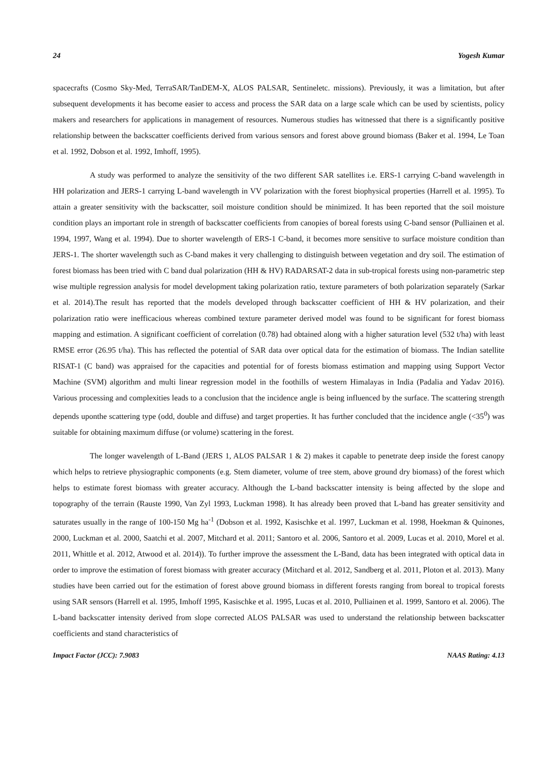24 Yogesh Kumar
spacecrafts (Cosmo Sky-Med, TerraSAR/TanDEM-X, ALOS PALSAR, Sentineletc. missions). Previously, it was a limitation, but after subsequent developments it has become easier to access and process the SAR data on a large scale which can be used by scientists, policy makers and researchers for applications in management of resources. Numerous studies has witnessed that there is a significantly positive relationship between the backscatter coefficients derived from various sensors and forest above ground biomass (Baker et al. 1994, Le Toan et al. 1992, Dobson et al. 1992, Imhoff, 1995).
A study was performed to analyze the sensitivity of the two different SAR satellites i.e. ERS-1 carrying C-band wavelength in HH polarization and JERS-1 carrying L-band wavelength in VV polarization with the forest biophysical properties (Harrell et al. 1995). To attain a greater sensitivity with the backscatter, soil moisture condition should be minimized. It has been reported that the soil moisture condition plays an important role in strength of backscatter coefficients from canopies of boreal forests using C-band sensor (Pulliainen et al. 1994, 1997, Wang et al. 1994). Due to shorter wavelength of ERS-1 C-band, it becomes more sensitive to surface moisture condition than JERS-1. The shorter wavelength such as C-band makes it very challenging to distinguish between vegetation and dry soil. The estimation of forest biomass has been tried with C band dual polarization (HH & HV) RADARSAT-2 data in sub-tropical forests using non-parametric step wise multiple regression analysis for model development taking polarization ratio, texture parameters of both polarization separately (Sarkar et al. 2014).The result has reported that the models developed through backscatter coefficient of HH & HV polarization, and their polarization ratio were inefficacious whereas combined texture parameter derived model was found to be significant for forest biomass mapping and estimation. A significant coefficient of correlation (0.78) had obtained along with a higher saturation level (532 t/ha) with least RMSE error (26.95 t/ha). This has reflected the potential of SAR data over optical data for the estimation of biomass. The Indian satellite RISAT-1 (C band) was appraised for the capacities and potential for of forests biomass estimation and mapping using Support Vector Machine (SVM) algorithm and multi linear regression model in the foothills of western Himalayas in India (Padalia and Yadav 2016). Various processing and complexities leads to a conclusion that the incidence angle is being influenced by the surface. The scattering strength depends uponthe scattering type (odd, double and diffuse) and target properties. It has further concluded that the incidence angle (<35<sup>0</sup>) was suitable for obtaining maximum diffuse (or volume) scattering in the forest.
The longer wavelength of L-Band (JERS 1, ALOS PALSAR 1 & 2) makes it capable to penetrate deep inside the forest canopy which helps to retrieve physiographic components (e.g. Stem diameter, volume of tree stem, above ground dry biomass) of the forest which helps to estimate forest biomass with greater accuracy. Although the L-band backscatter intensity is being affected by the slope and topography of the terrain (Rauste 1990, Van Zyl 1993, Luckman 1998). It has already been proved that L-band has greater sensitivity and saturates usually in the range of 100-150 Mg ha<sup>-1</sup> (Dobson et al. 1992, Kasischke et al. 1997, Luckman et al. 1998, Hoekman & Quinones, 2000, Luckman et al. 2000, Saatchi et al. 2007, Mitchard et al. 2011; Santoro et al. 2006, Santoro et al. 2009, Lucas et al. 2010, Morel et al. 2011, Whittle et al. 2012, Atwood et al. 2014)). To further improve the assessment the L-Band, data has been integrated with optical data in order to improve the estimation of forest biomass with greater accuracy (Mitchard et al. 2012, Sandberg et al. 2011, Ploton et al. 2013). Many studies have been carried out for the estimation of forest above ground biomass in different forests ranging from boreal to tropical forests using SAR sensors (Harrell et al. 1995, Imhoff 1995, Kasischke et al. 1995, Lucas et al. 2010, Pulliainen et al. 1999, Santoro et al. 2006). The L-band backscatter intensity derived from slope corrected ALOS PALSAR was used to understand the relationship between backscatter coefficients and stand characteristics of
Impact Factor (JCC): 7.9083 NAAS Rating: 4.13